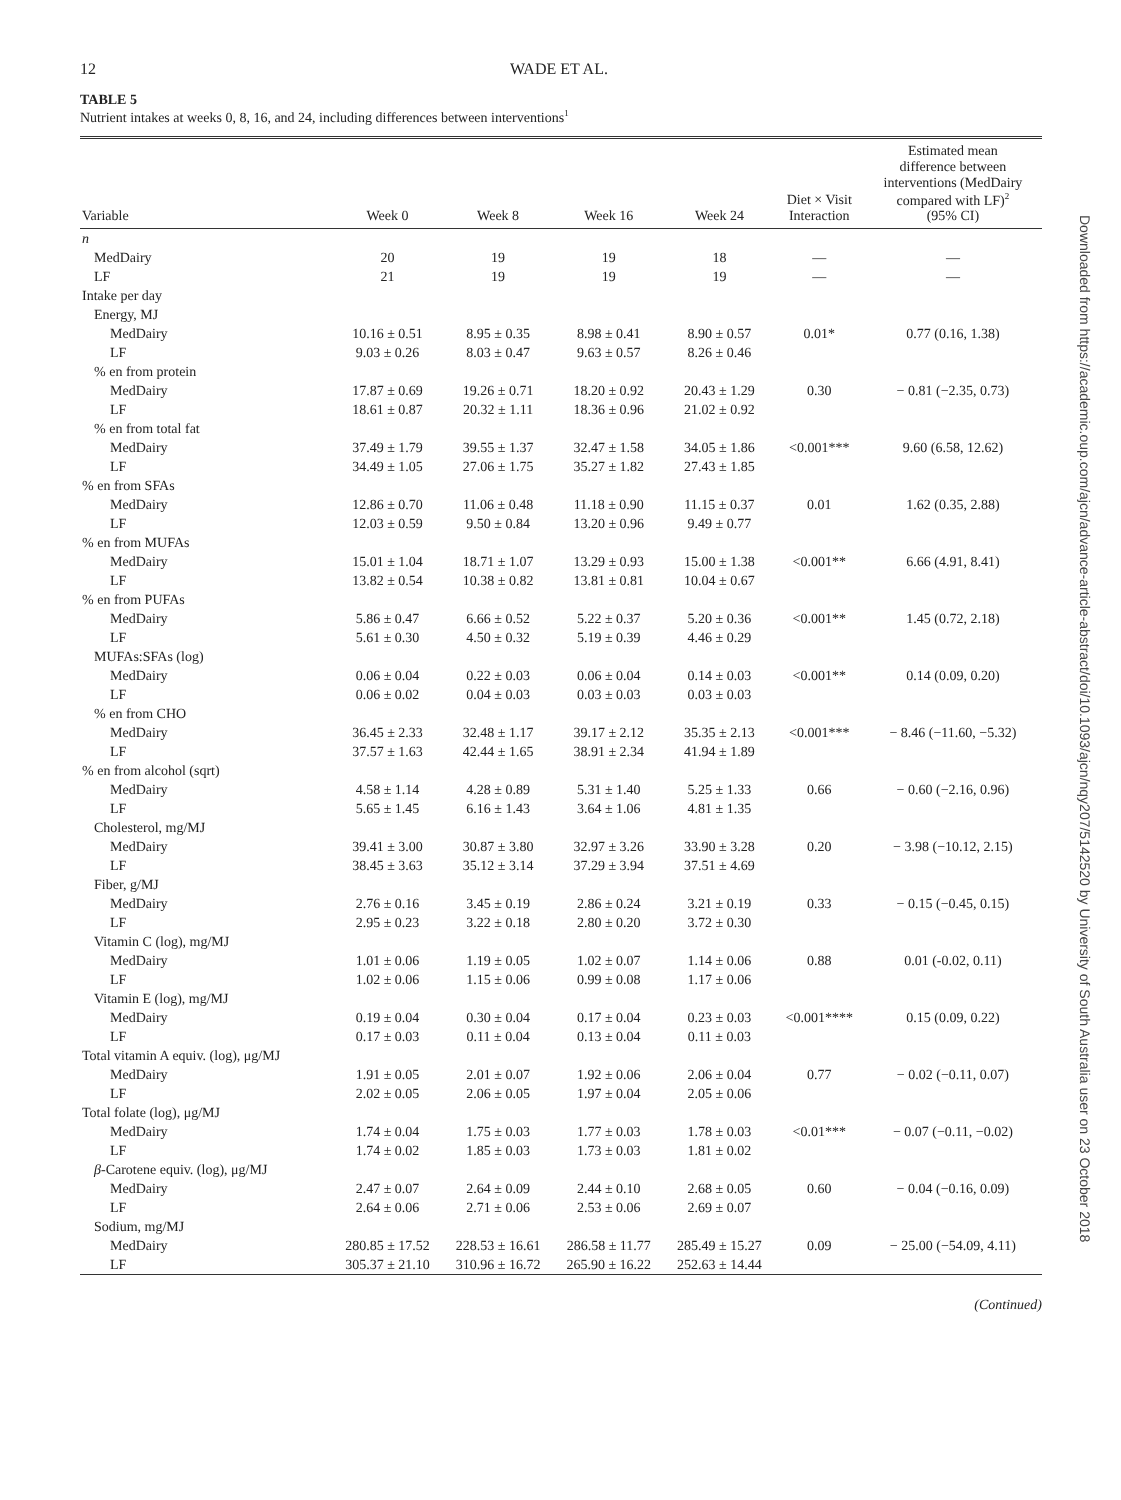12 WADE ET AL.
TABLE 5
Nutrient intakes at weeks 0, 8, 16, and 24, including differences between interventions<sup>1</sup>
| Variable | Week 0 | Week 8 | Week 16 | Week 24 | Diet × Visit Interaction | Estimated mean difference between interventions (MedDairy compared with LF)<sup>2</sup> (95% CI) |
| --- | --- | --- | --- | --- | --- | --- |
| n | | | | | | |
| MedDairy | 20 | 19 | 19 | 18 | — | — |
| LF | 21 | 19 | 19 | 19 | — | — |
| Intake per day | | | | | | |
| Energy, MJ | | | | | | |
| MedDairy | 10.16 ± 0.51 | 8.95 ± 0.35 | 8.98 ± 0.41 | 8.90 ± 0.57 | 0.01* | 0.77 (0.16, 1.38) |
| LF | 9.03 ± 0.26 | 8.03 ± 0.47 | 9.63 ± 0.57 | 8.26 ± 0.46 | | |
| % en from protein | | | | | | |
| MedDairy | 17.87 ± 0.69 | 19.26 ± 0.71 | 18.20 ± 0.92 | 20.43 ± 1.29 | 0.30 | − 0.81 (−2.35, 0.73) |
| LF | 18.61 ± 0.87 | 20.32 ± 1.11 | 18.36 ± 0.96 | 21.02 ± 0.92 | | |
| % en from total fat | | | | | | |
| MedDairy | 37.49 ± 1.79 | 39.55 ± 1.37 | 32.47 ± 1.58 | 34.05 ± 1.86 | <0.001*** | 9.60 (6.58, 12.62) |
| LF | 34.49 ± 1.05 | 27.06 ± 1.75 | 35.27 ± 1.82 | 27.43 ± 1.85 | | |
| % en from SFAs | | | | | | |
| MedDairy | 12.86 ± 0.70 | 11.06 ± 0.48 | 11.18 ± 0.90 | 11.15 ± 0.37 | 0.01 | 1.62 (0.35, 2.88) |
| LF | 12.03 ± 0.59 | 9.50 ± 0.84 | 13.20 ± 0.96 | 9.49 ± 0.77 | | |
| % en from MUFAs | | | | | | |
| MedDairy | 15.01 ± 1.04 | 18.71 ± 1.07 | 13.29 ± 0.93 | 15.00 ± 1.38 | <0.001** | 6.66 (4.91, 8.41) |
| LF | 13.82 ± 0.54 | 10.38 ± 0.82 | 13.81 ± 0.81 | 10.04 ± 0.67 | | |
| % en from PUFAs | | | | | | |
| MedDairy | 5.86 ± 0.47 | 6.66 ± 0.52 | 5.22 ± 0.37 | 5.20 ± 0.36 | <0.001** | 1.45 (0.72, 2.18) |
| LF | 5.61 ± 0.30 | 4.50 ± 0.32 | 5.19 ± 0.39 | 4.46 ± 0.29 | | |
| MUFAs:SFAs (log) | | | | | | |
| MedDairy | 0.06 ± 0.04 | 0.22 ± 0.03 | 0.06 ± 0.04 | 0.14 ± 0.03 | <0.001** | 0.14 (0.09, 0.20) |
| LF | 0.06 ± 0.02 | 0.04 ± 0.03 | 0.03 ± 0.03 | 0.03 ± 0.03 | | |
| % en from CHO | | | | | | |
| MedDairy | 36.45 ± 2.33 | 32.48 ± 1.17 | 39.17 ± 2.12 | 35.35 ± 2.13 | <0.001*** | − 8.46 (−11.60, −5.32) |
| LF | 37.57 ± 1.63 | 42.44 ± 1.65 | 38.91 ± 2.34 | 41.94 ± 1.89 | | |
| % en from alcohol (sqrt) | | | | | | |
| MedDairy | 4.58 ± 1.14 | 4.28 ± 0.89 | 5.31 ± 1.40 | 5.25 ± 1.33 | 0.66 | − 0.60 (−2.16, 0.96) |
| LF | 5.65 ± 1.45 | 6.16 ± 1.43 | 3.64 ± 1.06 | 4.81 ± 1.35 | | |
| Cholesterol, mg/MJ | | | | | | |
| MedDairy | 39.41 ± 3.00 | 30.87 ± 3.80 | 32.97 ± 3.26 | 33.90 ± 3.28 | 0.20 | − 3.98 (−10.12, 2.15) |
| LF | 38.45 ± 3.63 | 35.12 ± 3.14 | 37.29 ± 3.94 | 37.51 ± 4.69 | | |
| Fiber, g/MJ | | | | | | |
| MedDairy | 2.76 ± 0.16 | 3.45 ± 0.19 | 2.86 ± 0.24 | 3.21 ± 0.19 | 0.33 | − 0.15 (−0.45, 0.15) |
| LF | 2.95 ± 0.23 | 3.22 ± 0.18 | 2.80 ± 0.20 | 3.72 ± 0.30 | | |
| Vitamin C (log), mg/MJ | | | | | | |
| MedDairy | 1.01 ± 0.06 | 1.19 ± 0.05 | 1.02 ± 0.07 | 1.14 ± 0.06 | 0.88 | 0.01 (-0.02, 0.11) |
| LF | 1.02 ± 0.06 | 1.15 ± 0.06 | 0.99 ± 0.08 | 1.17 ± 0.06 | | |
| Vitamin E (log), mg/MJ | | | | | | |
| MedDairy | 0.19 ± 0.04 | 0.30 ± 0.04 | 0.17 ± 0.04 | 0.23 ± 0.03 | <0.001**** | 0.15 (0.09, 0.22) |
| LF | 0.17 ± 0.03 | 0.11 ± 0.04 | 0.13 ± 0.04 | 0.11 ± 0.03 | | |
| Total vitamin A equiv. (log), μg/MJ | | | | | | |
| MedDairy | 1.91 ± 0.05 | 2.01 ± 0.07 | 1.92 ± 0.06 | 2.06 ± 0.04 | 0.77 | − 0.02 (−0.11, 0.07) |
| LF | 2.02 ± 0.05 | 2.06 ± 0.05 | 1.97 ± 0.04 | 2.05 ± 0.06 | | |
| Total folate (log), μg/MJ | | | | | | |
| MedDairy | 1.74 ± 0.04 | 1.75 ± 0.03 | 1.77 ± 0.03 | 1.78 ± 0.03 | <0.01*** | − 0.07 (−0.11, −0.02) |
| LF | 1.74 ± 0.02 | 1.85 ± 0.03 | 1.73 ± 0.03 | 1.81 ± 0.02 | | |
| β -Carotene equiv. (log), μg/MJ | | | | | | |
| MedDairy | 2.47 ± 0.07 | 2.64 ± 0.09 | 2.44 ± 0.10 | 2.68 ± 0.05 | 0.60 | − 0.04 (−0.16, 0.09) |
| LF | 2.64 ± 0.06 | 2.71 ± 0.06 | 2.53 ± 0.06 | 2.69 ± 0.07 | | |
| Sodium, mg/MJ | | | | | | |
| MedDairy | 280.85 ± 17.52 | 228.53 ± 16.61 | 286.58 ± 11.77 | 285.49 ± 15.27 | 0.09 | − 25.00 (−54.09, 4.11) |
| LF | 305.37 ± 21.10 | 310.96 ± 16.72 | 265.90 ± 16.22 | 252.63 ± 14.44 | | |
(Continued)
Downloaded from https://academic.oup.com/ajcn/advance-article-abstract/doi/10.1093/ajcn/nqy207/5142520 by University of South Australia user on 23 October 2018